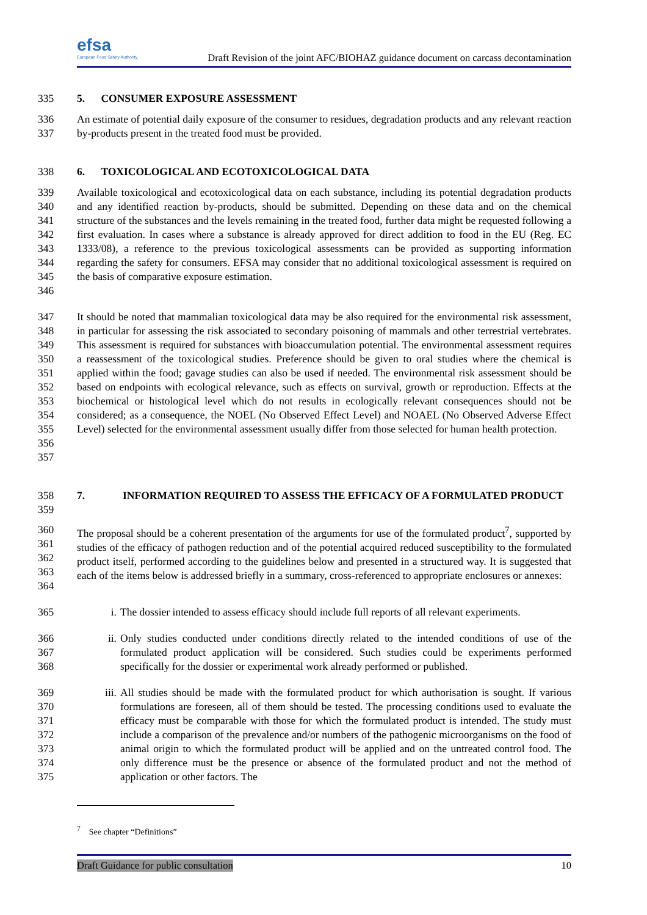efsa
European Food Safety Authority
Draft Revision of the joint AFC/BIOHAZ guidance document on carcass decontamination
335 5. CONSUMER EXPOSURE ASSESSMENT
336
337
An estimate of potential daily exposure of the consumer to residues, degradation products and any relevant reaction by-products present in the treated food must be provided.
338 6. TOXICOLOGICAL AND ECOTOXICOLOGICAL DATA
339
340
341
342
343
344
345
346
Available toxicological and ecotoxicological data on each substance, including its potential degradation products and any identified reaction by-products, should be submitted. Depending on these data and on the chemical structure of the substances and the levels remaining in the treated food, further data might be requested following a first evaluation. In cases where a substance is already approved for direct addition to food in the EU (Reg. EC 1333/08), a reference to the previous toxicological assessments can be provided as supporting information regarding the safety for consumers. EFSA may consider that no additional toxicological assessment is required on the basis of comparative exposure estimation.
347
348
349
350
351
352
353
354
355
356
357
It should be noted that mammalian toxicological data may be also required for the environmental risk assessment, in particular for assessing the risk associated to secondary poisoning of mammals and other terrestrial vertebrates. This assessment is required for substances with bioaccumulation potential. The environmental assessment requires a reassessment of the toxicological studies. Preference should be given to oral studies where the chemical is applied within the food; gavage studies can also be used if needed. The environmental risk assessment should be based on endpoints with ecological relevance, such as effects on survival, growth or reproduction. Effects at the biochemical or histological level which do not results in ecologically relevant consequences should not be considered; as a consequence, the NOEL (No Observed Effect Level) and NOAEL (No Observed Adverse Effect Level) selected for the environmental assessment usually differ from those selected for human health protection.
358
359
7. INFORMATION REQUIRED TO ASSESS THE EFFICACY OF A FORMULATED PRODUCT
360
361
362
363
364
The proposal should be a coherent presentation of the arguments for use of the formulated product<sup>7</sup>, supported by studies of the efficacy of pathogen reduction and of the potential acquired reduced susceptibility to the formulated product itself, performed according to the guidelines below and presented in a structured way. It is suggested that each of the items below is addressed briefly in a summary, cross-referenced to appropriate enclosures or annexes:
365 i. The dossier intended to assess efficacy should include full reports of all relevant experiments.
366
367
368
ii. Only studies conducted under conditions directly related to the intended conditions of use of the formulated product application will be considered. Such studies could be experiments performed specifically for the dossier or experimental work already performed or published.
369
370
371
372
373
374
375
iii. All studies should be made with the formulated product for which authorisation is sought. If various formulations are foreseen, all of them should be tested. The processing conditions used to evaluate the efficacy must be comparable with those for which the formulated product is intended. The study must include a comparison of the prevalence and/or numbers of the pathogenic microorganisms on the food of animal origin to which the formulated product will be applied and on the untreated control food. The only difference must be the presence or absence of the formulated product and not the method of application or other factors. The
<sup>7</sup> See chapter “Definitions”
Draft Guidance for public consultation 10